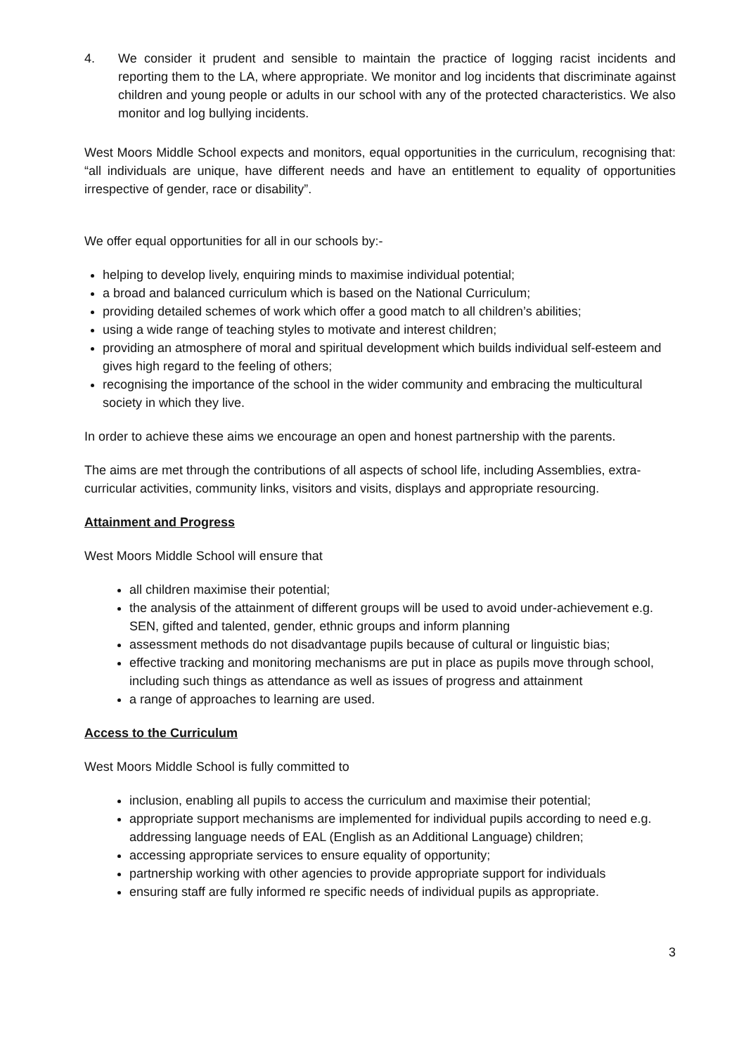4. We consider it prudent and sensible to maintain the practice of logging racist incidents and reporting them to the LA, where appropriate. We monitor and log incidents that discriminate against children and young people or adults in our school with any of the protected characteristics. We also monitor and log bullying incidents.
West Moors Middle School expects and monitors, equal opportunities in the curriculum, recognising that: “all individuals are unique, have different needs and have an entitlement to equality of opportunities irrespective of gender, race or disability”.
We offer equal opportunities for all in our schools by:-
helping to develop lively, enquiring minds to maximise individual potential;
a broad and balanced curriculum which is based on the National Curriculum;
providing detailed schemes of work which offer a good match to all children’s abilities;
using a wide range of teaching styles to motivate and interest children;
providing an atmosphere of moral and spiritual development which builds individual self-esteem and gives high regard to the feeling of others;
recognising the importance of the school in the wider community and embracing the multicultural society in which they live.
In order to achieve these aims we encourage an open and honest partnership with the parents.
The aims are met through the contributions of all aspects of school life, including Assemblies, extra-curricular activities, community links, visitors and visits, displays and appropriate resourcing.
Attainment and Progress
West Moors Middle School will ensure that
all children maximise their potential;
the analysis of the attainment of different groups will be used to avoid under-achievement e.g. SEN, gifted and talented, gender, ethnic groups and inform planning
assessment methods do not disadvantage pupils because of cultural or linguistic bias;
effective tracking and monitoring mechanisms are put in place as pupils move through school, including such things as attendance as well as issues of progress and attainment
a range of approaches to learning are used.
Access to the Curriculum
West Moors Middle School is fully committed to
inclusion, enabling all pupils to access the curriculum and maximise their potential;
appropriate support mechanisms are implemented for individual pupils according to need e.g. addressing language needs of EAL (English as an Additional Language) children;
accessing appropriate services to ensure equality of opportunity;
partnership working with other agencies to provide appropriate support for individuals
ensuring staff are fully informed re specific needs of individual pupils as appropriate.
3